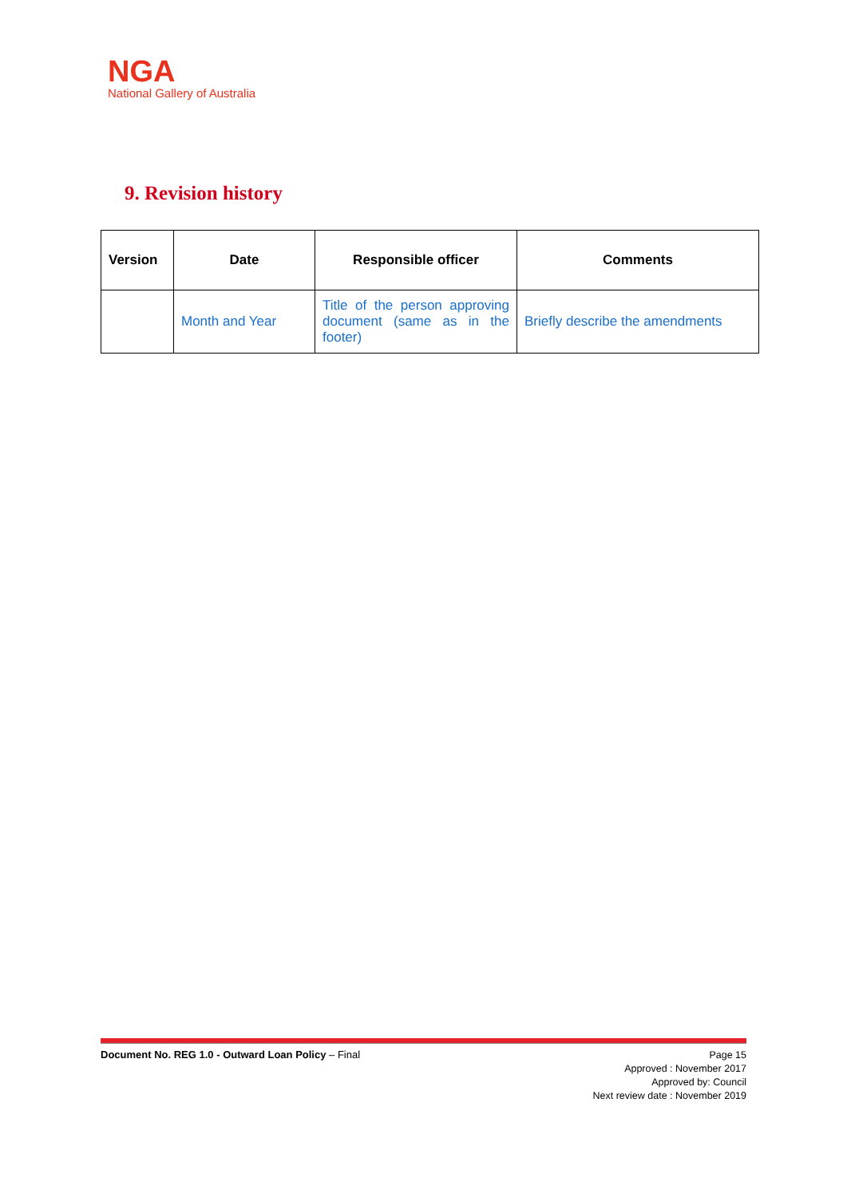NGA
National Gallery of Australia
9. Revision history
| Version | Date | Responsible officer | Comments |
| --- | --- | --- | --- |
| | Month and Year | Title of the person approving document (same as in the footer) | Briefly describe the amendments |
Document No. REG 1.0 - Outward Loan Policy – Final
Page 15
Approved : November 2017
Approved by: Council
Next review date : November 2019